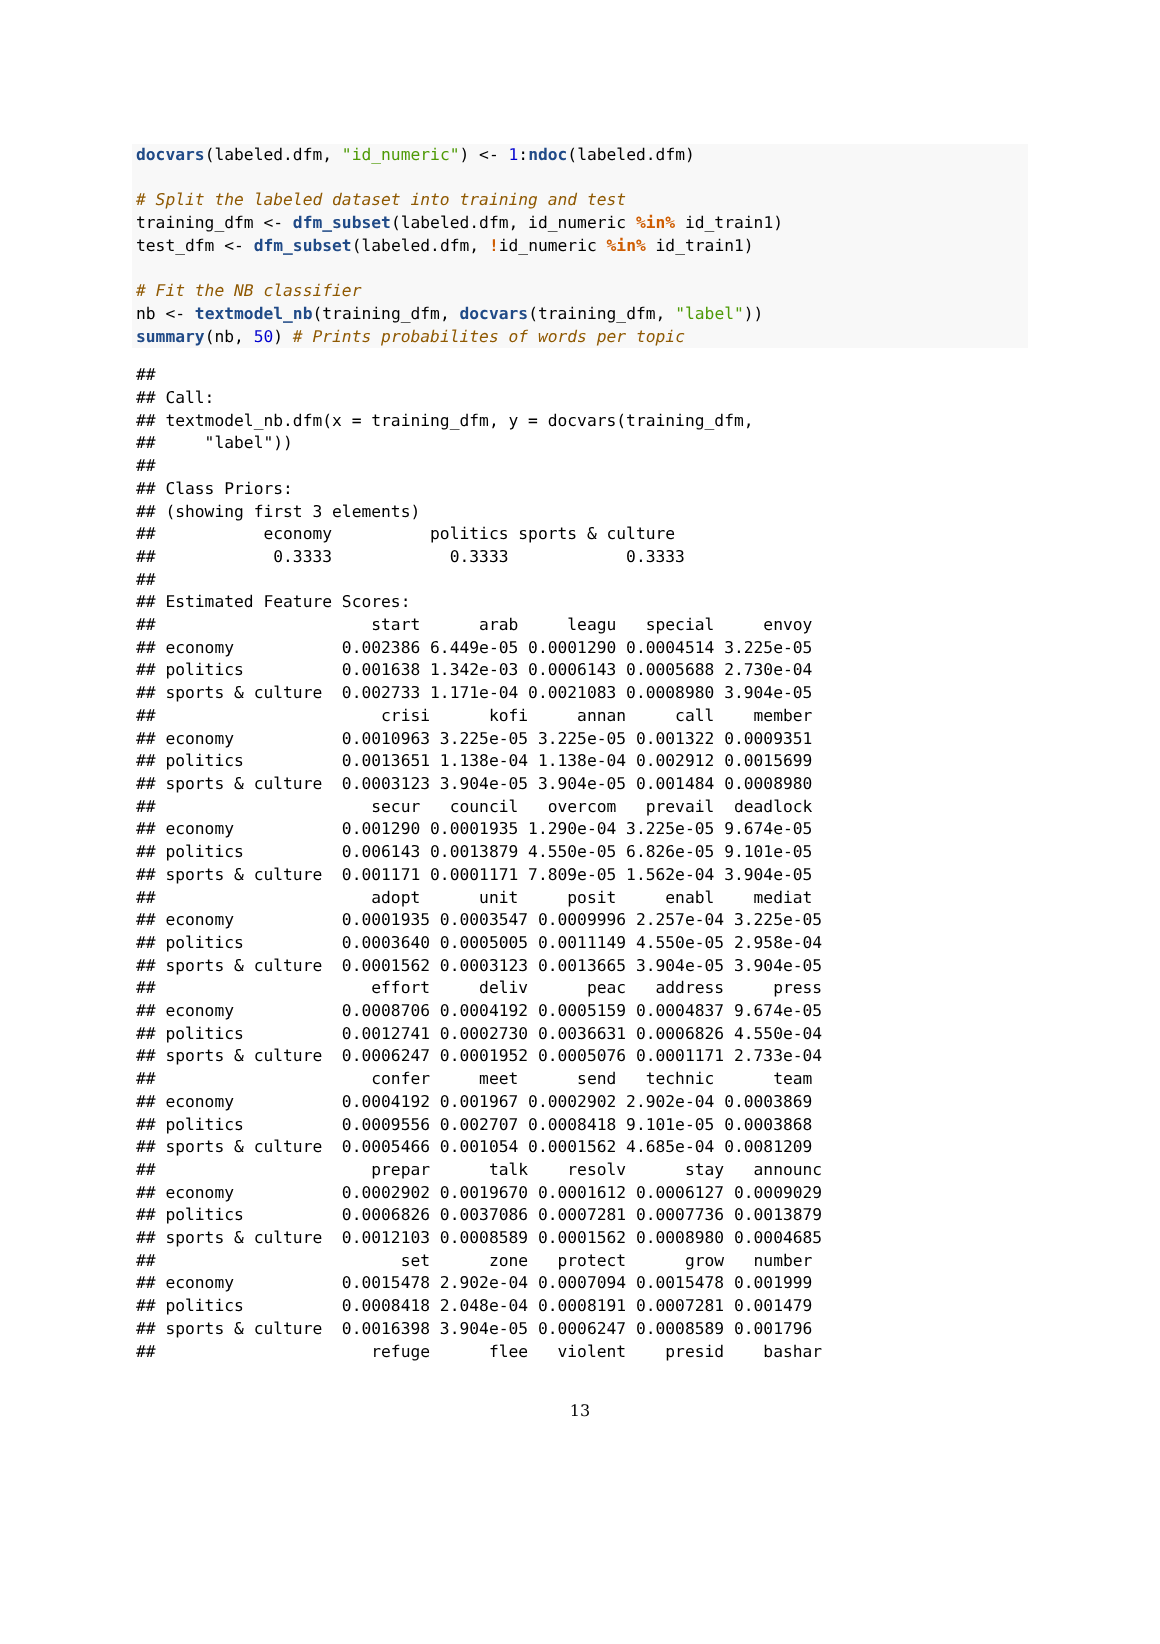docvars(labeled.dfm, "id_numeric") <- 1:ndoc(labeled.dfm)

# Split the labeled dataset into training and test
training_dfm <- dfm_subset(labeled.dfm, id_numeric %in% id_train1)
test_dfm <- dfm_subset(labeled.dfm, !id_numeric %in% id_train1)

# Fit the NB classifier
nb <- textmodel_nb(training_dfm, docvars(training_dfm, "label"))
summary(nb, 50) # Prints probabilites of words per topic
## 
## Call:
## textmodel_nb.dfm(x = training_dfm, y = docvars(training_dfm, 
##     "label"))
## 
## Class Priors:
## (showing first 3 elements)
##           economy          politics sports & culture 
##            0.3333            0.3333            0.3333 
## 
## Estimated Feature Scores:
##                      start      arab     leagu   special     envoy
## economy           0.002386 6.449e-05 0.0001290 0.0004514 3.225e-05
## politics          0.001638 1.342e-03 0.0006143 0.0005688 2.730e-04
## sports & culture  0.002733 1.171e-04 0.0021083 0.0008980 3.904e-05
##                       crisi      kofi     annan     call    member
## economy           0.0010963 3.225e-05 3.225e-05 0.001322 0.0009351
## politics          0.0013651 1.138e-04 1.138e-04 0.002912 0.0015699
## sports & culture  0.0003123 3.904e-05 3.904e-05 0.001484 0.0008980
##                      secur   council   overcom   prevail  deadlock
## economy           0.001290 0.0001935 1.290e-04 3.225e-05 9.674e-05
## politics          0.006143 0.0013879 4.550e-05 6.826e-05 9.101e-05
## sports & culture  0.001171 0.0001171 7.809e-05 1.562e-04 3.904e-05
##                      adopt      unit     posit     enabl    mediat
## economy           0.0001935 0.0003547 0.0009996 2.257e-04 3.225e-05
## politics          0.0003640 0.0005005 0.0011149 4.550e-05 2.958e-04
## sports & culture  0.0001562 0.0003123 0.0013665 3.904e-05 3.904e-05
##                      effort     deliv      peac   address     press
## economy           0.0008706 0.0004192 0.0005159 0.0004837 9.674e-05
## politics          0.0012741 0.0002730 0.0036631 0.0006826 4.550e-04
## sports & culture  0.0006247 0.0001952 0.0005076 0.0001171 2.733e-04
##                      confer     meet      send   technic      team
## economy           0.0004192 0.001967 0.0002902 2.902e-04 0.0003869
## politics          0.0009556 0.002707 0.0008418 9.101e-05 0.0003868
## sports & culture  0.0005466 0.001054 0.0001562 4.685e-04 0.0081209
##                      prepar      talk    resolv      stay   announc
## economy           0.0002902 0.0019670 0.0001612 0.0006127 0.0009029
## politics          0.0006826 0.0037086 0.0007281 0.0007736 0.0013879
## sports & culture  0.0012103 0.0008589 0.0001562 0.0008980 0.0004685
##                         set      zone   protect      grow   number
## economy           0.0015478 2.902e-04 0.0007094 0.0015478 0.001999
## politics          0.0008418 2.048e-04 0.0008191 0.0007281 0.001479
## sports & culture  0.0016398 3.904e-05 0.0006247 0.0008589 0.001796
##                      refuge      flee   violent    presid    bashar
13